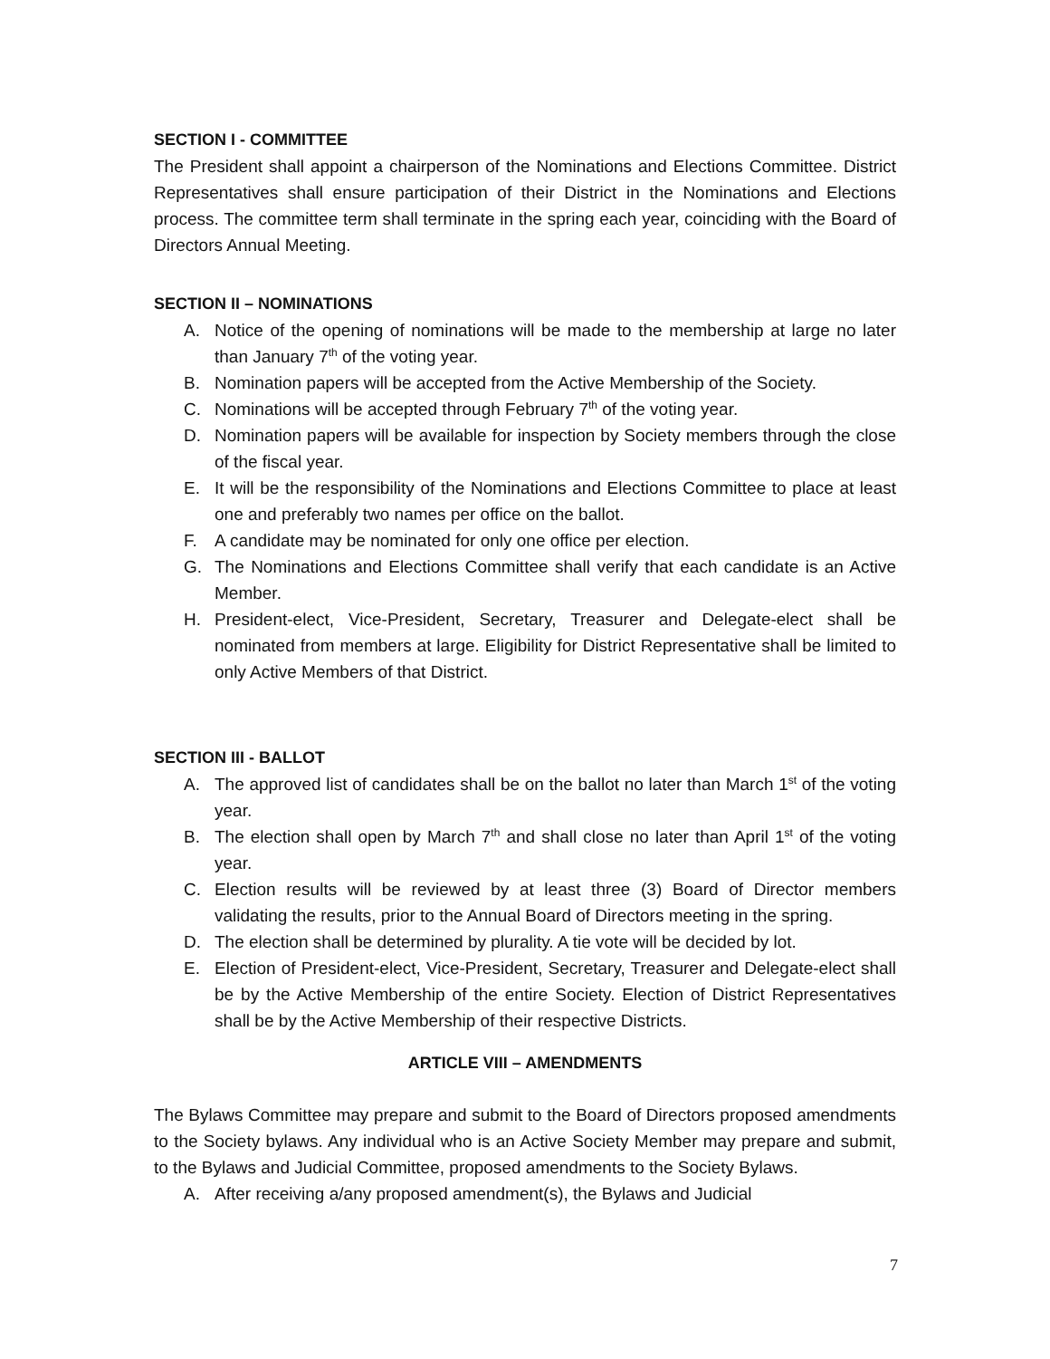SECTION I - COMMITTEE
The President shall appoint a chairperson of the Nominations and Elections Committee. District Representatives shall ensure participation of their District in the Nominations and Elections process. The committee term shall terminate in the spring each year, coinciding with the Board of Directors Annual Meeting.
SECTION II – NOMINATIONS
A. Notice of the opening of nominations will be made to the membership at large no later than January 7<sup>th</sup> of the voting year.
B. Nomination papers will be accepted from the Active Membership of the Society.
C. Nominations will be accepted through February 7<sup>th</sup> of the voting year.
D. Nomination papers will be available for inspection by Society members through the close of the fiscal year.
E. It will be the responsibility of the Nominations and Elections Committee to place at least one and preferably two names per office on the ballot.
F. A candidate may be nominated for only one office per election.
G. The Nominations and Elections Committee shall verify that each candidate is an Active Member.
H. President-elect, Vice-President, Secretary, Treasurer and Delegate-elect shall be nominated from members at large. Eligibility for District Representative shall be limited to only Active Members of that District.
SECTION III - BALLOT
A. The approved list of candidates shall be on the ballot no later than March 1<sup>st</sup> of the voting year.
B. The election shall open by March 7<sup>th</sup> and shall close no later than April 1<sup>st</sup> of the voting year.
C. Election results will be reviewed by at least three (3) Board of Director members validating the results, prior to the Annual Board of Directors meeting in the spring.
D. The election shall be determined by plurality. A tie vote will be decided by lot.
E. Election of President-elect, Vice-President, Secretary, Treasurer and Delegate-elect shall be by the Active Membership of the entire Society. Election of District Representatives shall be by the Active Membership of their respective Districts.
ARTICLE VIII – AMENDMENTS
The Bylaws Committee may prepare and submit to the Board of Directors proposed amendments to the Society bylaws. Any individual who is an Active Society Member may prepare and submit, to the Bylaws and Judicial Committee, proposed amendments to the Society Bylaws.
A. After receiving a/any proposed amendment(s), the Bylaws and Judicial
7